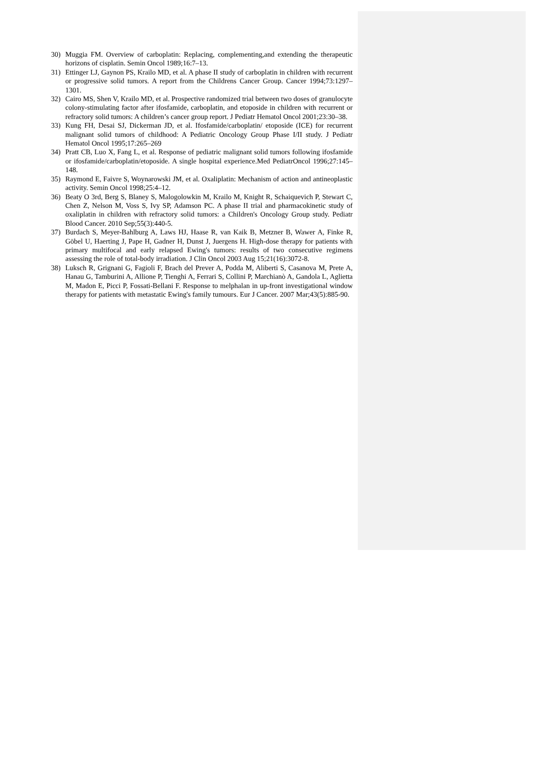30) Muggia FM. Overview of carboplatin: Replacing, complementing,and extending the therapeutic horizons of cisplatin. Semin Oncol 1989;16:7–13.
31) Ettinger LJ, Gaynon PS, Krailo MD, et al. A phase II study of carboplatin in children with recurrent or progressive solid tumors. A report from the Childrens Cancer Group. Cancer 1994;73:1297–1301.
32) Cairo MS, Shen V, Krailo MD, et al. Prospective randomized trial between two doses of granulocyte colony-stimulating factor after ifosfamide, carboplatin, and etoposide in children with recurrent or refractory solid tumors: A children’s cancer group report. J Pediatr Hematol Oncol 2001;23:30–38.
33) Kung FH, Desai SJ, Dickerman JD, et al. Ifosfamide/carboplatin/ etoposide (ICE) for recurrent malignant solid tumors of childhood: A Pediatric Oncology Group Phase I/II study. J Pediatr Hematol Oncol 1995;17:265–269
34) Pratt CB, Luo X, Fang L, et al. Response of pediatric malignant solid tumors following ifosfamide or ifosfamide/carboplatin/etoposide. A single hospital experience.Med PediatrOncol 1996;27:145–148.
35) Raymond E, Faivre S, Woynarowski JM, et al. Oxaliplatin: Mechanism of action and antineoplastic activity. Semin Oncol 1998;25:4–12.
36) Beaty O 3rd, Berg S, Blaney S, Malogolowkin M, Krailo M, Knight R, Schaiquevich P, Stewart C, Chen Z, Nelson M, Voss S, Ivy SP, Adamson PC. A phase II trial and pharmacokinetic study of oxaliplatin in children with refractory solid tumors: a Children's Oncology Group study. Pediatr Blood Cancer. 2010 Sep;55(3):440-5.
37) Burdach S, Meyer-Bahlburg A, Laws HJ, Haase R, van Kaik B, Metzner B, Wawer A, Finke R, Göbel U, Haerting J, Pape H, Gadner H, Dunst J, Juergens H. High-dose therapy for patients with primary multifocal and early relapsed Ewing's tumors: results of two consecutive regimens assessing the role of total-body irradiation. J Clin Oncol 2003 Aug 15;21(16):3072-8.
38) Luksch R, Grignani G, Fagioli F, Brach del Prever A, Podda M, Aliberti S, Casanova M, Prete A, Hanau G, Tamburini A, Allione P, Tienghi A, Ferrari S, Collini P, Marchianò A, Gandola L, Aglietta M, Madon E, Picci P, Fossati-Bellani F. Response to melphalan in up-front investigational window therapy for patients with metastatic Ewing's family tumours. Eur J Cancer. 2007 Mar;43(5):885-90.